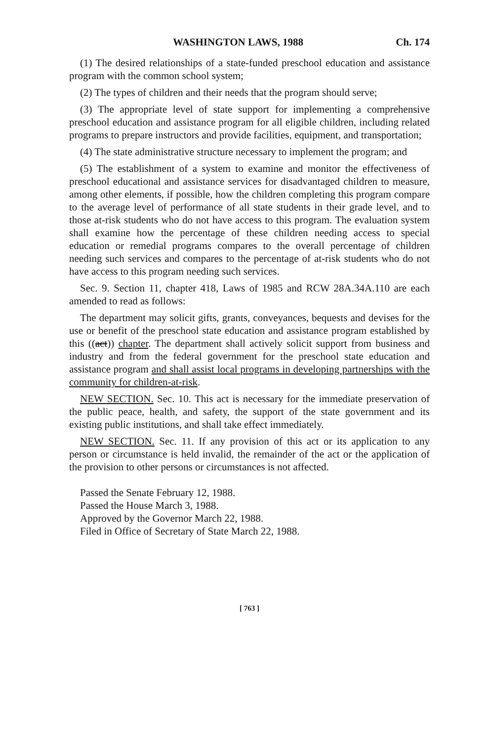WASHINGTON LAWS, 1988 Ch. 174
(1) The desired relationships of a state-funded preschool education and assistance program with the common school system;
(2) The types of children and their needs that the program should serve;
(3) The appropriate level of state support for implementing a comprehensive preschool education and assistance program for all eligible children, including related programs to prepare instructors and provide facilities, equipment, and transportation;
(4) The state administrative structure necessary to implement the program; and
(5) The establishment of a system to examine and monitor the effectiveness of preschool educational and assistance services for disadvantaged children to measure, among other elements, if possible, how the children completing this program compare to the average level of performance of all state students in their grade level, and to those at-risk students who do not have access to this program. The evaluation system shall examine how the percentage of these children needing access to special education or remedial programs compares to the overall percentage of children needing such services and compares to the percentage of at-risk students who do not have access to this program needing such services.
Sec. 9. Section 11, chapter 418, Laws of 1985 and RCW 28A.34A.110 are each amended to read as follows:
The department may solicit gifts, grants, conveyances, bequests and devises for the use or benefit of the preschool state education and assistance program established by this ((act)) chapter. The department shall actively solicit support from business and industry and from the federal government for the preschool state education and assistance program and shall assist local programs in developing partnerships with the community for children-at-risk.
NEW SECTION. Sec. 10. This act is necessary for the immediate preservation of the public peace, health, and safety, the support of the state government and its existing public institutions, and shall take effect immediately.
NEW SECTION. Sec. 11. If any provision of this act or its application to any person or circumstance is held invalid, the remainder of the act or the application of the provision to other persons or circumstances is not affected.
Passed the Senate February 12, 1988.
Passed the House March 3, 1988.
Approved by the Governor March 22, 1988.
Filed in Office of Secretary of State March 22, 1988.
[ 763 ]